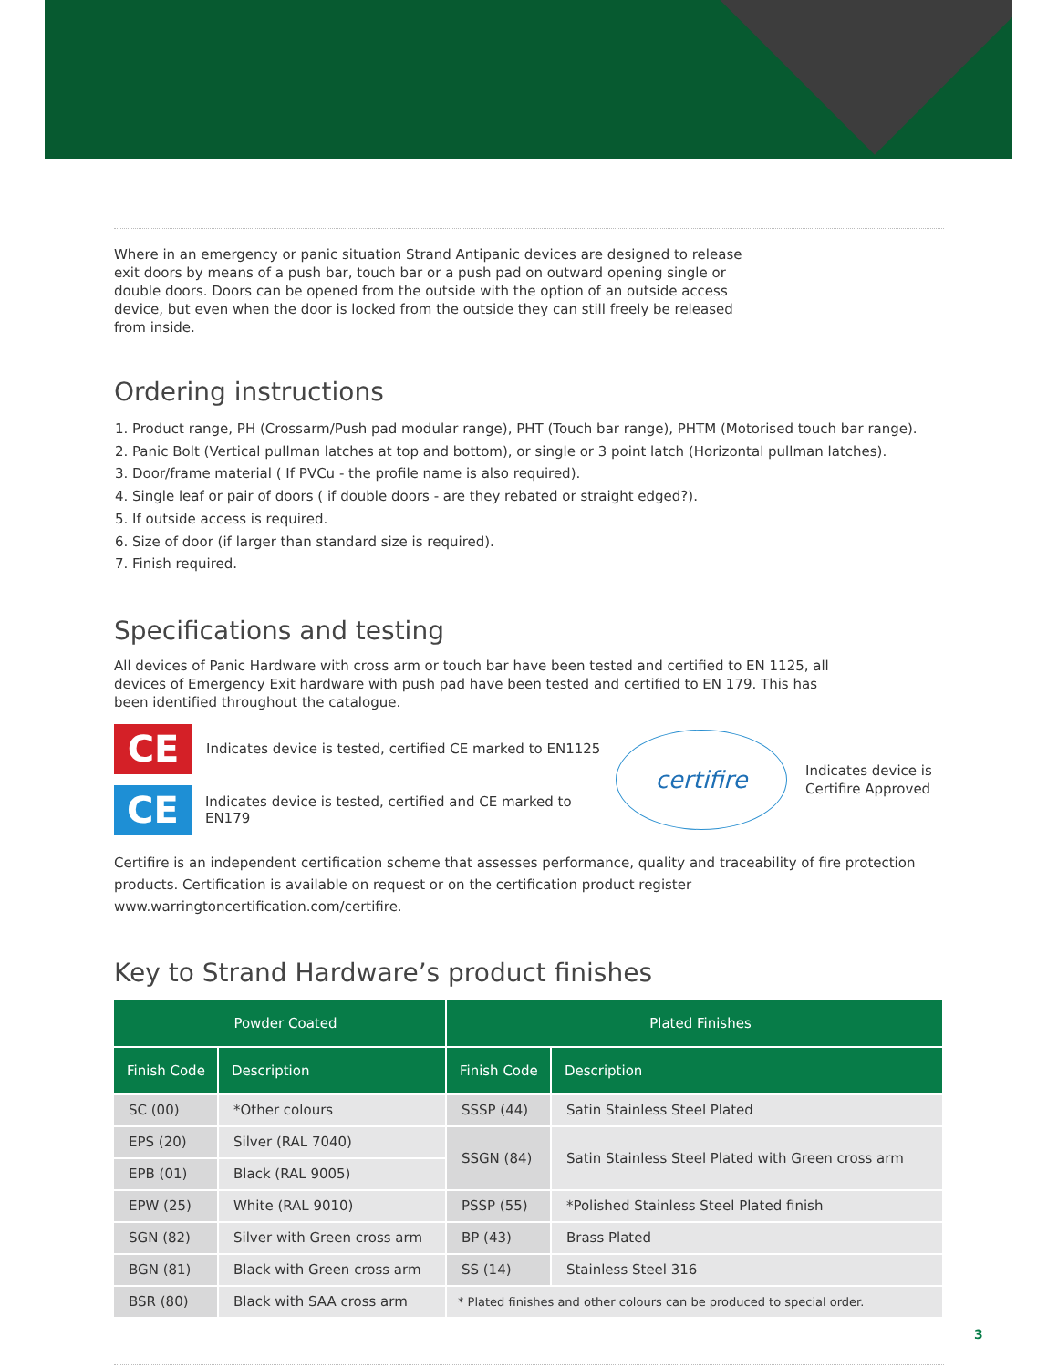Where in an emergency or panic situation Strand Antipanic devices are designed to release exit doors by means of a push bar, touch bar or a push pad on outward opening single or double doors. Doors can be opened from the outside with the option of an outside access device, but even when the door is locked from the outside they can still freely be released from inside.
Ordering instructions
1. Product range, PH (Crossarm/Push pad modular range), PHT (Touch bar range), PHTM (Motorised touch bar range).
2. Panic Bolt (Vertical pullman latches at top and bottom), or single or 3 point latch (Horizontal pullman latches).
3. Door/frame material ( If PVCu - the profile name is also required).
4. Single leaf or pair of doors ( if double doors - are they rebated or straight edged?).
5. If outside access is required.
6. Size of door (if larger than standard size is required).
7. Finish required.
Specifications and testing
All devices of Panic Hardware with cross arm or touch bar have been tested and certified to EN 1125, all devices of Emergency Exit hardware with push pad have been tested and certified to EN 179. This has been identified throughout the catalogue.
CE
Indicates device is tested, certified CE marked to EN1125
CE
Indicates device is tested, certified and CE marked to EN179
certifire
Indicates device is
Certifire Approved
Certifire is an independent certification scheme that assesses performance, quality and traceability of fire protection products. Certification is available on request or on the certification product register www.warringtoncertification.com/certifire.
Key to Strand Hardware’s product finishes
| Powder Coated | | Plated Finishes | |
| --- | --- | --- | --- |
| Finish Code | Description | Finish Code | Description |
| SC (00) | *Other colours | SSSP (44) | Satin Stainless Steel Plated |
| EPS (20) | Silver (RAL 7040) | SSGN (84) | Satin Stainless Steel Plated with Green cross arm |
| EPB (01) | Black (RAL 9005) | | |
| EPW (25) | White (RAL 9010) | PSSP (55) | *Polished Stainless Steel Plated finish |
| SGN (82) | Silver with Green cross arm | BP (43) | Brass Plated |
| BGN (81) | Black with Green cross arm | SS (14) | Stainless Steel 316 |
| BSR (80) | Black with SAA cross arm | * Plated finishes and other colours can be produced to special order. | |
3